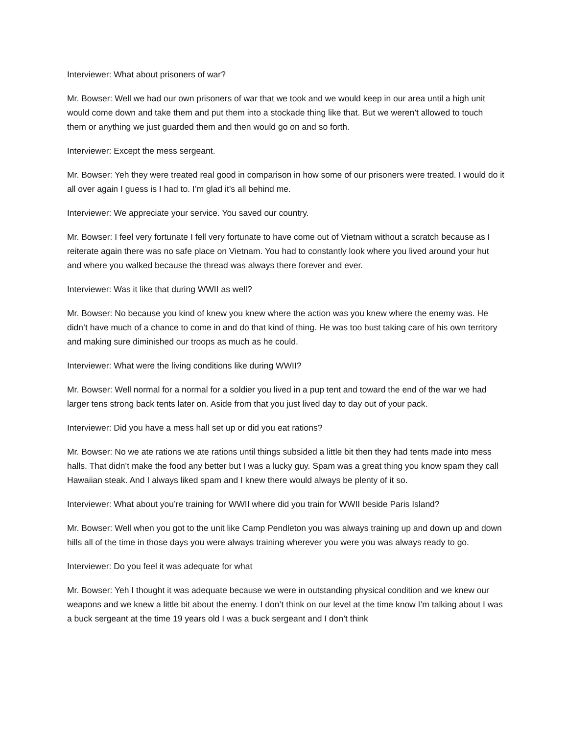Interviewer: What about prisoners of war?
Mr. Bowser: Well we had our own prisoners of war that we took and we would keep in our area until a high unit would come down and take them and put them into a stockade thing like that. But we weren’t allowed to touch them or anything we just guarded them and then would go on and so forth.
Interviewer: Except the mess sergeant.
Mr. Bowser: Yeh they were treated real good in comparison in how some of our prisoners were treated. I would do it all over again I guess is I had to. I’m glad it’s all behind me.
Interviewer: We appreciate your service. You saved our country.
Mr. Bowser: I feel very fortunate I fell very fortunate to have come out of Vietnam without a scratch because as I reiterate again there was no safe place on Vietnam. You had to constantly look where you lived around your hut and where you walked because the thread was always there forever and ever.
Interviewer: Was it like that during WWII as well?
Mr. Bowser: No because you kind of knew you knew where the action was you knew where the enemy was. He didn’t have much of a chance to come in and do that kind of thing. He was too bust taking care of his own territory and making sure diminished our troops as much as he could.
Interviewer: What were the living conditions like during WWII?
Mr. Bowser: Well normal for a normal for a soldier you lived in a pup tent and toward the end of the war we had larger tens strong back tents later on. Aside from that you just lived day to day out of your pack.
Interviewer: Did you have a mess hall set up or did you eat rations?
Mr. Bowser: No we ate rations we ate rations until things subsided a little bit then they had tents made into mess halls. That didn’t make the food any better but I was a lucky guy. Spam was a great thing you know spam they call Hawaiian steak. And I always liked spam and I knew there would always be plenty of it so.
Interviewer: What about you’re training for WWII where did you train for WWII beside Paris Island?
Mr. Bowser: Well when you got to the unit like Camp Pendleton you was always training up and down up and down hills all of the time in those days you were always training wherever you were you was always ready to go.
Interviewer: Do you feel it was adequate for what
Mr. Bowser: Yeh I thought it was adequate because we were in outstanding physical condition and we knew our weapons and we knew a little bit about the enemy. I don’t think on our level at the time know I’m talking about I was a buck sergeant at the time 19 years old I was a buck sergeant and I don’t think